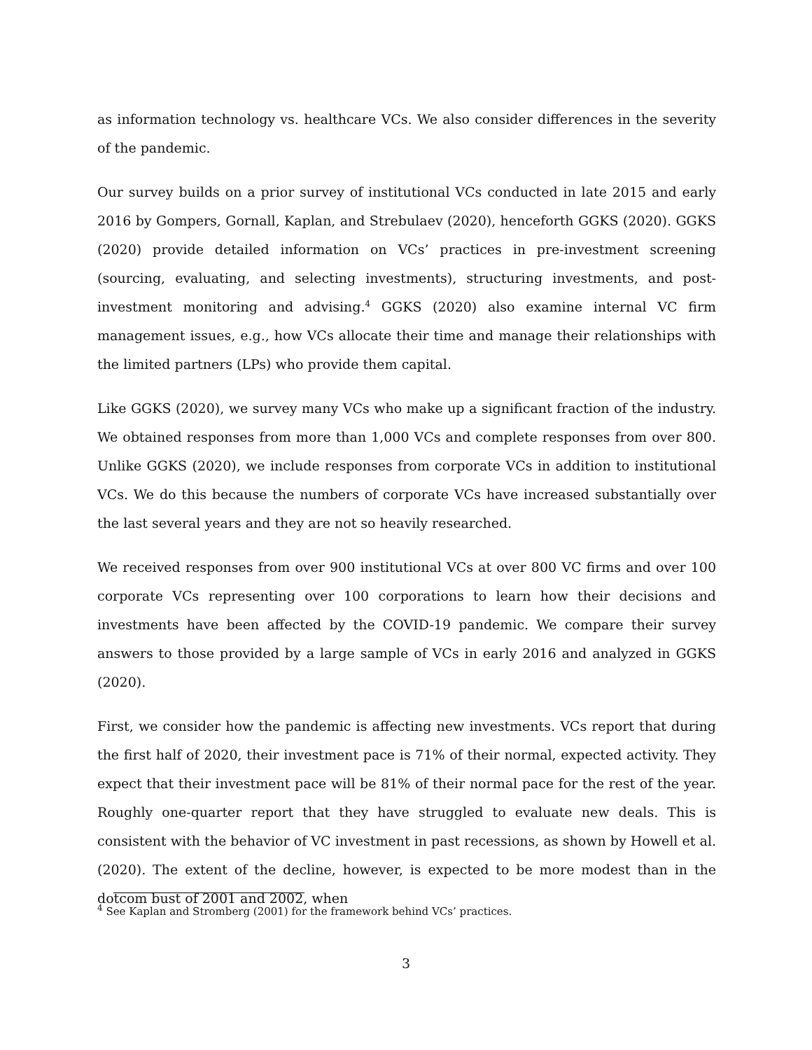as information technology vs. healthcare VCs. We also consider differences in the severity of the pandemic.
Our survey builds on a prior survey of institutional VCs conducted in late 2015 and early 2016 by Gompers, Gornall, Kaplan, and Strebulaev (2020), henceforth GGKS (2020). GGKS (2020) provide detailed information on VCs’ practices in pre-investment screening (sourcing, evaluating, and selecting investments), structuring investments, and post-investment monitoring and advising.<sup>4</sup> GGKS (2020) also examine internal VC firm management issues, e.g., how VCs allocate their time and manage their relationships with the limited partners (LPs) who provide them capital.
Like GGKS (2020), we survey many VCs who make up a significant fraction of the industry. We obtained responses from more than 1,000 VCs and complete responses from over 800. Unlike GGKS (2020), we include responses from corporate VCs in addition to institutional VCs. We do this because the numbers of corporate VCs have increased substantially over the last several years and they are not so heavily researched.
We received responses from over 900 institutional VCs at over 800 VC firms and over 100 corporate VCs representing over 100 corporations to learn how their decisions and investments have been affected by the COVID-19 pandemic. We compare their survey answers to those provided by a large sample of VCs in early 2016 and analyzed in GGKS (2020).
First, we consider how the pandemic is affecting new investments. VCs report that during the first half of 2020, their investment pace is 71% of their normal, expected activity. They expect that their investment pace will be 81% of their normal pace for the rest of the year. Roughly one-quarter report that they have struggled to evaluate new deals. This is consistent with the behavior of VC investment in past recessions, as shown by Howell et al. (2020). The extent of the decline, however, is expected to be more modest than in the dotcom bust of 2001 and 2002, when
<sup>4</sup> See Kaplan and Stromberg (2001) for the framework behind VCs’ practices.
3